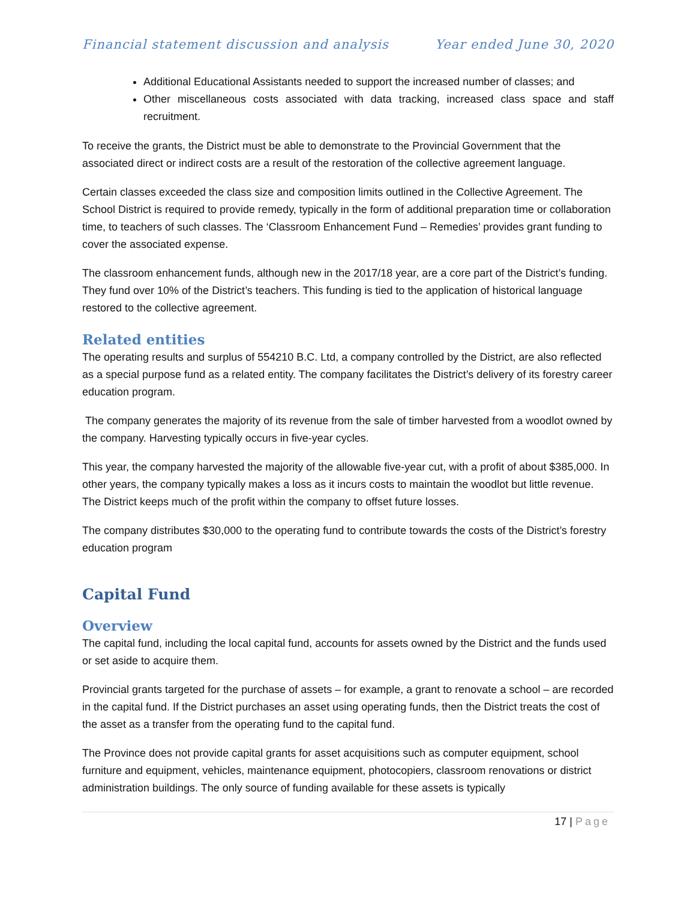Financial statement discussion and analysis Year ended June 30, 2020
Additional Educational Assistants needed to support the increased number of classes; and
Other miscellaneous costs associated with data tracking, increased class space and staff recruitment.
To receive the grants, the District must be able to demonstrate to the Provincial Government that the associated direct or indirect costs are a result of the restoration of the collective agreement language.
Certain classes exceeded the class size and composition limits outlined in the Collective Agreement. The School District is required to provide remedy, typically in the form of additional preparation time or collaboration time, to teachers of such classes. The ‘Classroom Enhancement Fund – Remedies’ provides grant funding to cover the associated expense.
The classroom enhancement funds, although new in the 2017/18 year, are a core part of the District’s funding. They fund over 10% of the District’s teachers. This funding is tied to the application of historical language restored to the collective agreement.
Related entities
The operating results and surplus of 554210 B.C. Ltd, a company controlled by the District, are also reflected as a special purpose fund as a related entity. The company facilitates the District’s delivery of its forestry career education program.
The company generates the majority of its revenue from the sale of timber harvested from a woodlot owned by the company. Harvesting typically occurs in five-year cycles.
This year, the company harvested the majority of the allowable five-year cut, with a profit of about $385,000. In other years, the company typically makes a loss as it incurs costs to maintain the woodlot but little revenue. The District keeps much of the profit within the company to offset future losses.
The company distributes $30,000 to the operating fund to contribute towards the costs of the District’s forestry education program
Capital Fund
Overview
The capital fund, including the local capital fund, accounts for assets owned by the District and the funds used or set aside to acquire them.
Provincial grants targeted for the purchase of assets – for example, a grant to renovate a school – are recorded in the capital fund. If the District purchases an asset using operating funds, then the District treats the cost of the asset as a transfer from the operating fund to the capital fund.
The Province does not provide capital grants for asset acquisitions such as computer equipment, school furniture and equipment, vehicles, maintenance equipment, photocopiers, classroom renovations or district administration buildings. The only source of funding available for these assets is typically
17 | Page